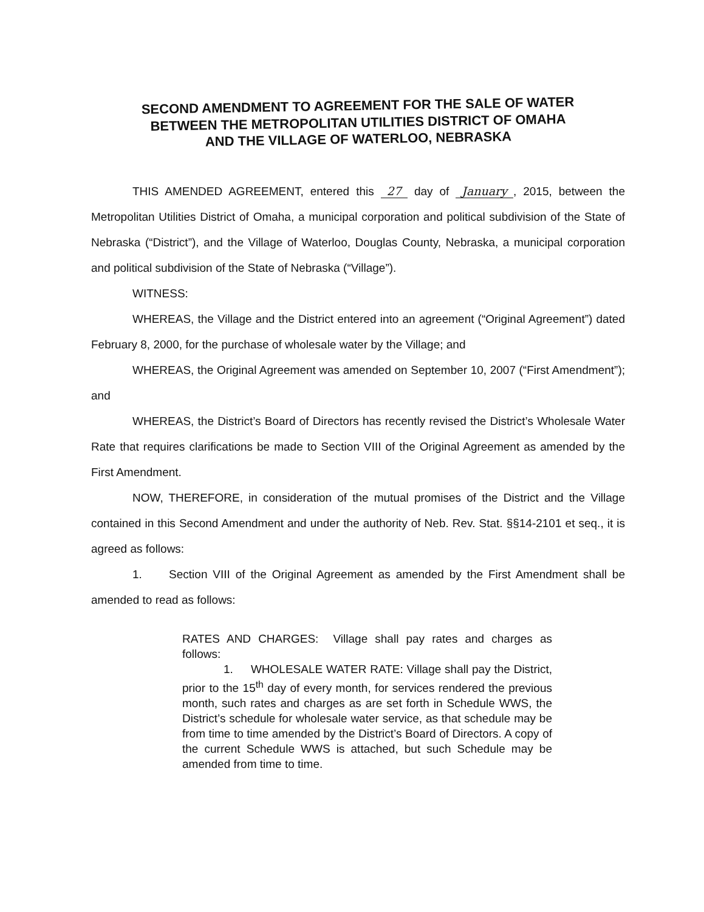SECOND AMENDMENT TO AGREEMENT FOR THE SALE OF WATER
BETWEEN THE METROPOLITAN UTILITIES DISTRICT OF OMAHA
AND THE VILLAGE OF WATERLOO, NEBRASKA
THIS AMENDED AGREEMENT, entered this 27 day of January, 2015, between the Metropolitan Utilities District of Omaha, a municipal corporation and political subdivision of the State of Nebraska (“District”), and the Village of Waterloo, Douglas County, Nebraska, a municipal corporation and political subdivision of the State of Nebraska (“Village”).
WITNESS:
WHEREAS, the Village and the District entered into an agreement (“Original Agreement”) dated February 8, 2000, for the purchase of wholesale water by the Village; and
WHEREAS, the Original Agreement was amended on September 10, 2007 (“First Amendment”); and
WHEREAS, the District’s Board of Directors has recently revised the District’s Wholesale Water Rate that requires clarifications be made to Section VIII of the Original Agreement as amended by the First Amendment.
NOW, THEREFORE, in consideration of the mutual promises of the District and the Village contained in this Second Amendment and under the authority of Neb. Rev. Stat. §§14-2101 et seq., it is agreed as follows:
1. Section VIII of the Original Agreement as amended by the First Amendment shall be amended to read as follows:
RATES AND CHARGES: Village shall pay rates and charges as follows:
1. WHOLESALE WATER RATE: Village shall pay the District, prior to the 15<sup>th</sup> day of every month, for services rendered the previous month, such rates and charges as are set forth in Schedule WWS, the District’s schedule for wholesale water service, as that schedule may be from time to time amended by the District’s Board of Directors. A copy of the current Schedule WWS is attached, but such Schedule may be amended from time to time.